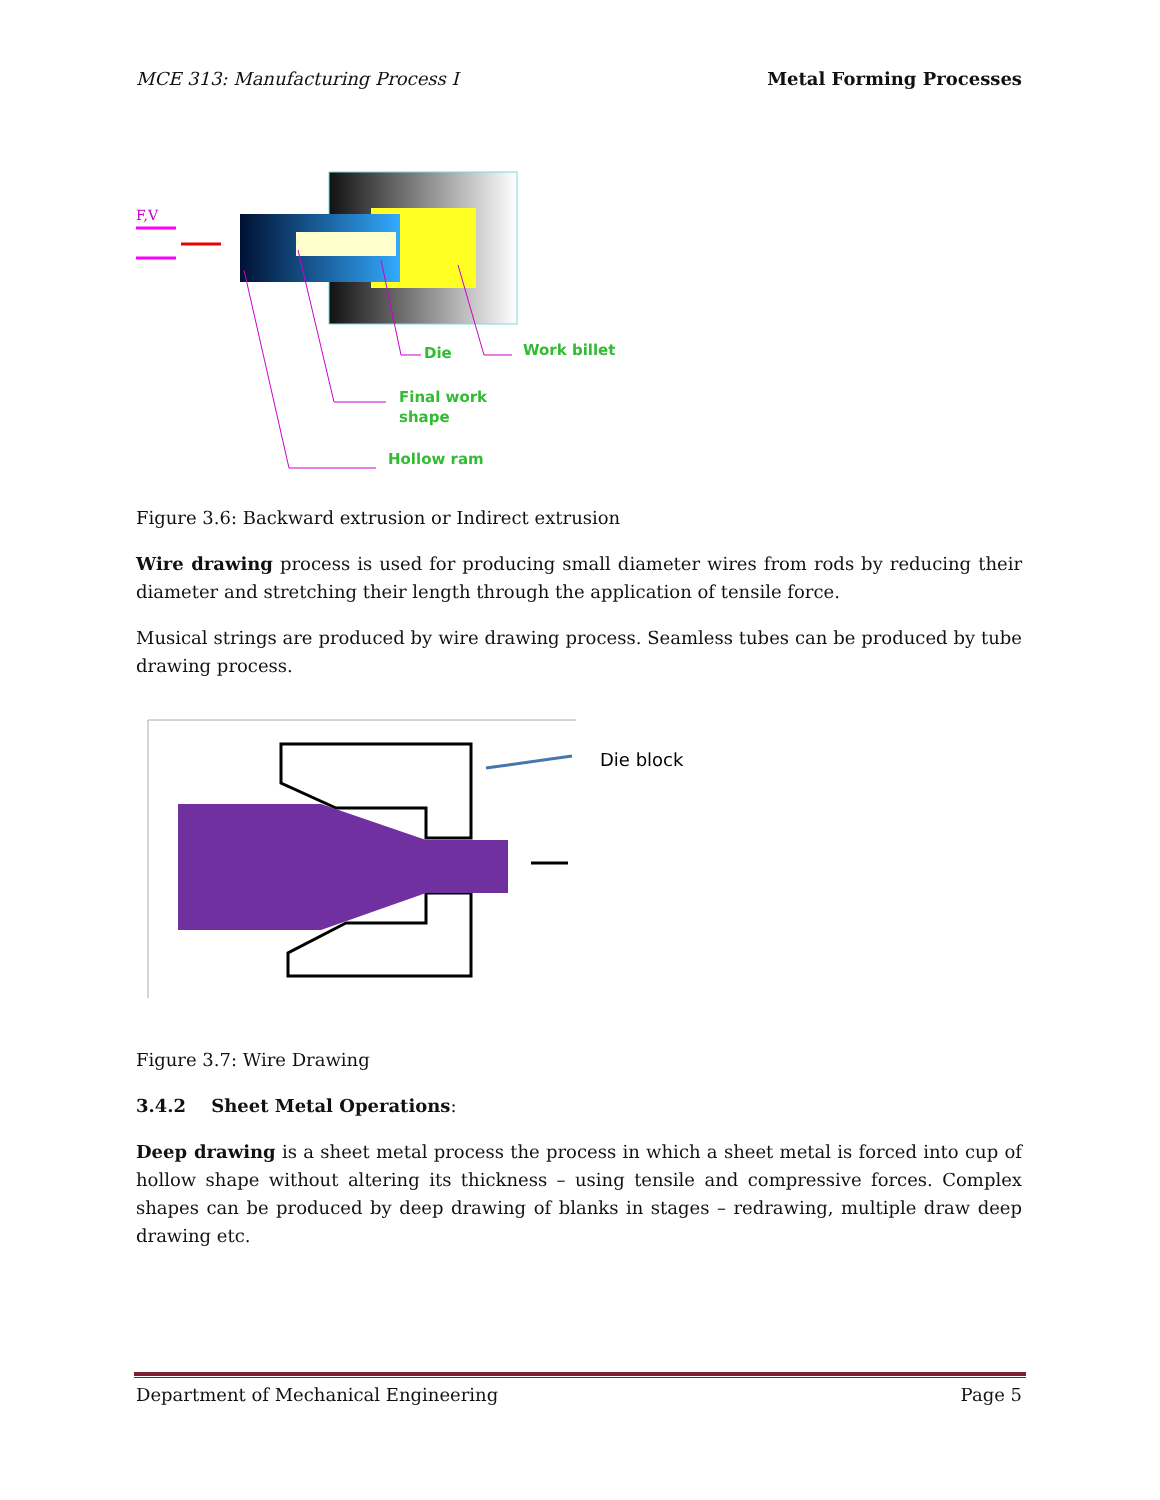MCE 313: Manufacturing Process I Metal Forming Processes
F,V
Die
Work billet
Final work
shape
Hollow ram
Figure 3.6: Backward extrusion or Indirect extrusion
Wire drawing process is used for producing small diameter wires from rods by reducing their diameter and stretching their length through the application of tensile force.
Musical strings are produced by wire drawing process. Seamless tubes can be produced by tube drawing process.
Die block
Figure 3.7: Wire Drawing
3.4.2 Sheet Metal Operations:
Deep drawing is a sheet metal process the process in which a sheet metal is forced into cup of hollow shape without altering its thickness – using tensile and compressive forces. Complex shapes can be produced by deep drawing of blanks in stages – redrawing, multiple draw deep drawing etc.
Department of Mechanical Engineering Page 5